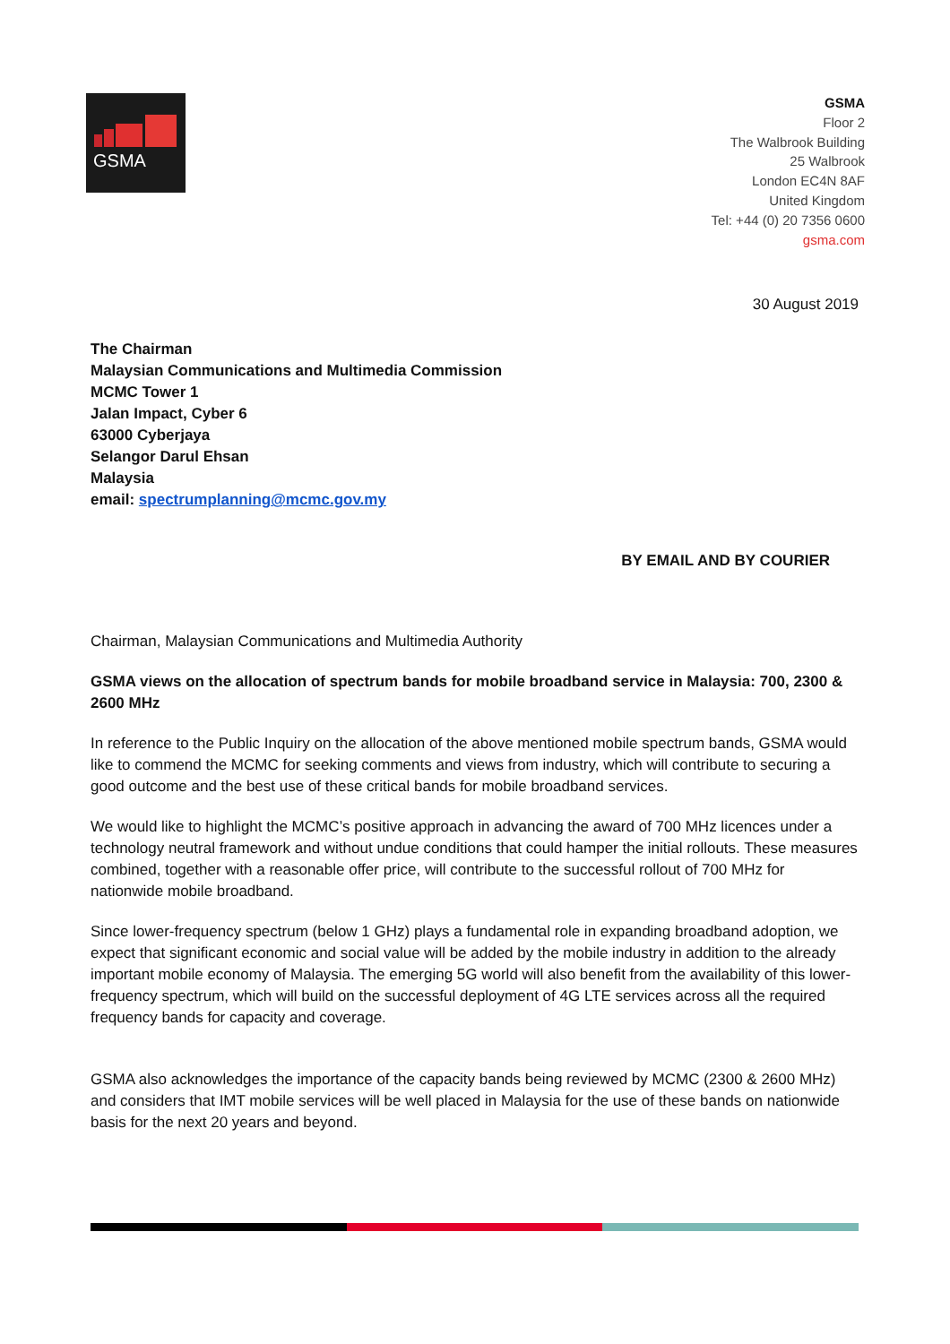GSMA
GSMA
Floor 2
The Walbrook Building
25 Walbrook
London EC4N 8AF
United Kingdom
Tel: +44 (0) 20 7356 0600
gsma.com
30 August 2019
The Chairman
Malaysian Communications and Multimedia Commission
MCMC Tower 1
Jalan Impact, Cyber 6
63000 Cyberjaya
Selangor Darul Ehsan
Malaysia
email: spectrumplanning@mcmc.gov.my
BY EMAIL AND BY COURIER
Chairman, Malaysian Communications and Multimedia Authority
GSMA views on the allocation of spectrum bands for mobile broadband service in Malaysia: 700, 2300 & 2600 MHz
In reference to the Public Inquiry on the allocation of the above mentioned mobile spectrum bands, GSMA would like to commend the MCMC for seeking comments and views from industry, which will contribute to securing a good outcome and the best use of these critical bands for mobile broadband services.
We would like to highlight the MCMC’s positive approach in advancing the award of 700 MHz licences under a technology neutral framework and without undue conditions that could hamper the initial rollouts. These measures combined, together with a reasonable offer price, will contribute to the successful rollout of 700 MHz for nationwide mobile broadband.
Since lower-frequency spectrum (below 1 GHz) plays a fundamental role in expanding broadband adoption, we expect that significant economic and social value will be added by the mobile industry in addition to the already important mobile economy of Malaysia. The emerging 5G world will also benefit from the availability of this lower-frequency spectrum, which will build on the successful deployment of 4G LTE services across all the required frequency bands for capacity and coverage.
GSMA also acknowledges the importance of the capacity bands being reviewed by MCMC (2300 & 2600 MHz) and considers that IMT mobile services will be well placed in Malaysia for the use of these bands on nationwide basis for the next 20 years and beyond.